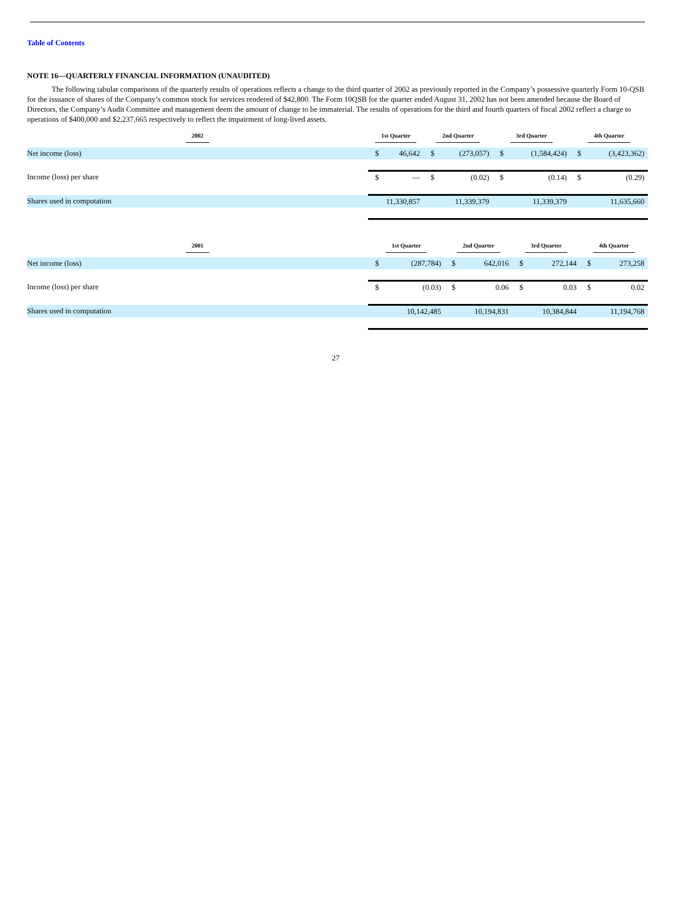Table of Contents
NOTE 16—QUARTERLY FINANCIAL INFORMATION (UNAUDITED)
The following tabular comparisons of the quarterly results of operations reflects a change to the third quarter of 2002 as previously reported in the Company’s possessive quarterly Form 10-QSB for the issuance of shares of the Company’s common stock for services rendered of $42,800. The Form 10QSB for the quarter ended August 31, 2002 has not been amended because the Board of Directors, the Company’s Audit Committee and management deem the amount of change to be immaterial. The results of operations for the third and fourth quarters of fiscal 2002 reflect a charge to operations of $400,000 and $2,237,665 respectively to reflect the impairment of long-lived assets.
| 2002 | 1st Quarter | | 2nd Quarter | | 3rd Quarter | | 4th Quarter | |
| --- | --- | --- | --- | --- | --- | --- | --- | --- |
| Net income (loss) | $ | 46,642 | $ | (273,057) | $ | (1,584,424) | $ | (3,423,362) |
| Income (loss) per share | $ | — | $ | (0.02) | $ | (0.14) | $ | (0.29) |
| Shares used in computation | 11,330,857 | | 11,339,379 | | 11,339,379 | | 11,635,660 | |
| 2001 | 1st Quarter | | 2nd Quarter | | 3rd Quarter | | 4th Quarter | |
| --- | --- | --- | --- | --- | --- | --- | --- | --- |
| Net income (loss) | $ | (287,784) | $ | 642,016 | $ | 272,144 | $ | 273,258 |
| Income (loss) per share | $ | (0.03) | $ | 0.06 | $ | 0.03 | $ | 0.02 |
| Shares used in computation | 10,142,485 | | 10,194,831 | | 10,384,844 | | 11,194,768 | |
27